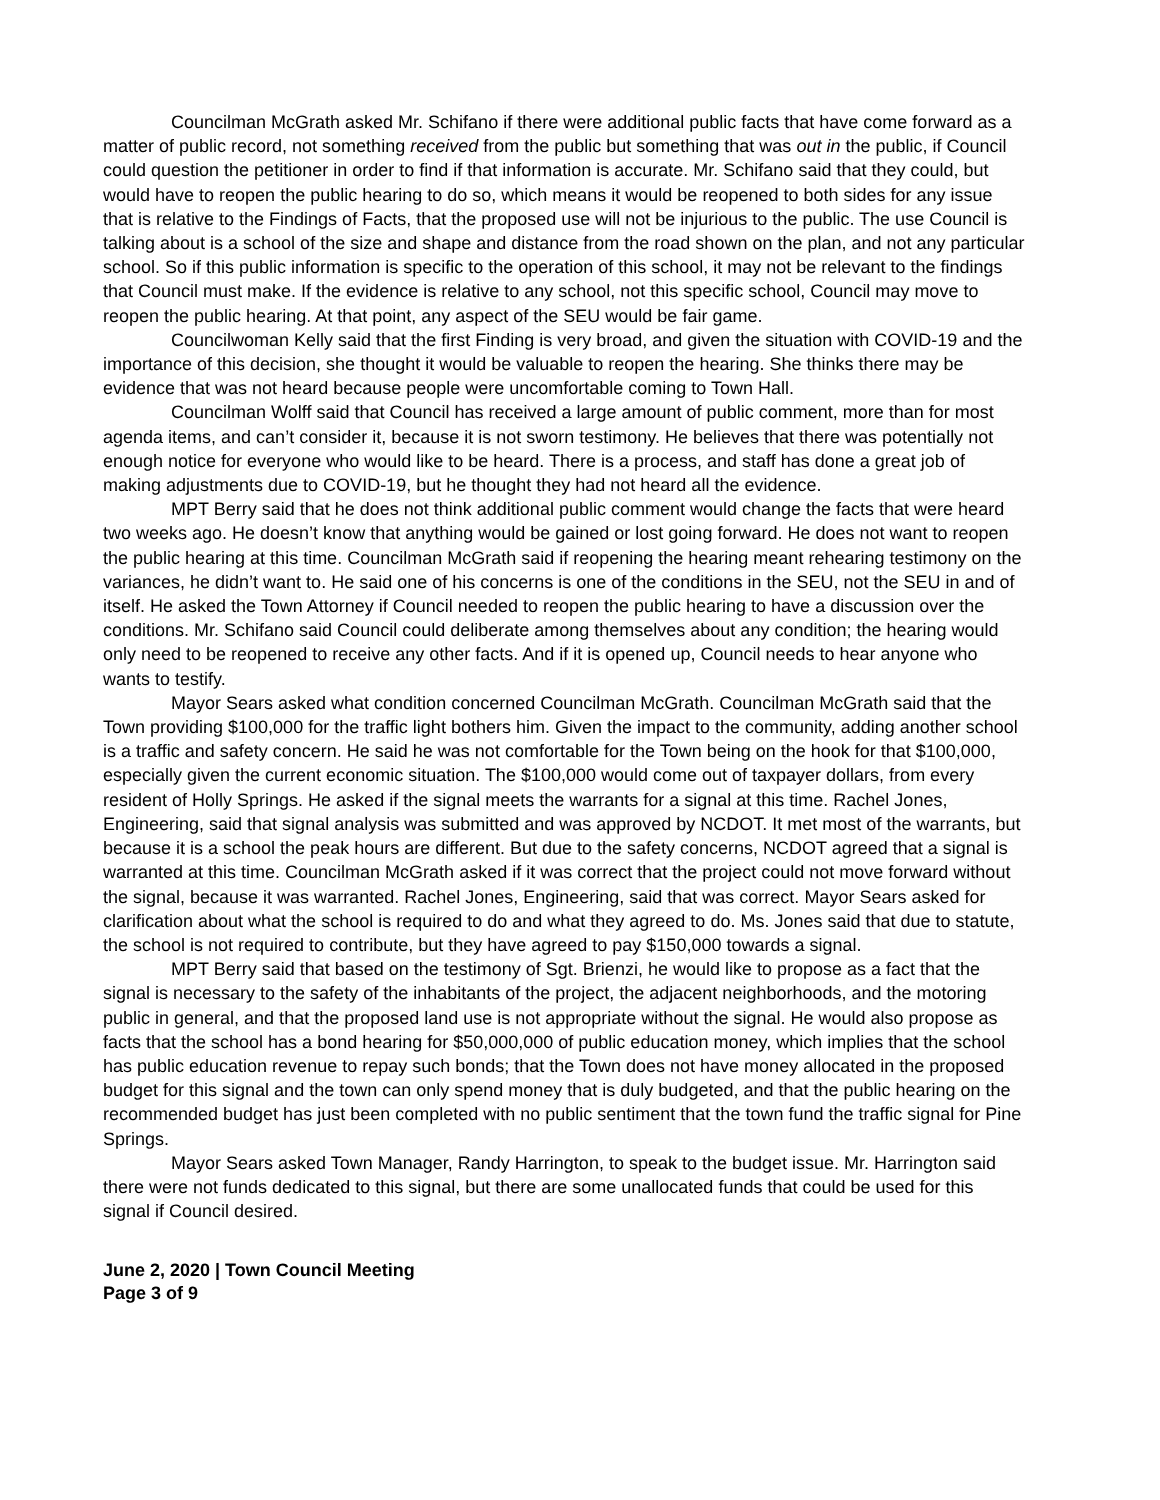Councilman McGrath asked Mr. Schifano if there were additional public facts that have come forward as a matter of public record, not something received from the public but something that was out in the public, if Council could question the petitioner in order to find if that information is accurate. Mr. Schifano said that they could, but would have to reopen the public hearing to do so, which means it would be reopened to both sides for any issue that is relative to the Findings of Facts, that the proposed use will not be injurious to the public. The use Council is talking about is a school of the size and shape and distance from the road shown on the plan, and not any particular school. So if this public information is specific to the operation of this school, it may not be relevant to the findings that Council must make. If the evidence is relative to any school, not this specific school, Council may move to reopen the public hearing. At that point, any aspect of the SEU would be fair game.
Councilwoman Kelly said that the first Finding is very broad, and given the situation with COVID-19 and the importance of this decision, she thought it would be valuable to reopen the hearing. She thinks there may be evidence that was not heard because people were uncomfortable coming to Town Hall.
Councilman Wolff said that Council has received a large amount of public comment, more than for most agenda items, and can’t consider it, because it is not sworn testimony. He believes that there was potentially not enough notice for everyone who would like to be heard. There is a process, and staff has done a great job of making adjustments due to COVID-19, but he thought they had not heard all the evidence.
MPT Berry said that he does not think additional public comment would change the facts that were heard two weeks ago. He doesn’t know that anything would be gained or lost going forward. He does not want to reopen the public hearing at this time. Councilman McGrath said if reopening the hearing meant rehearing testimony on the variances, he didn’t want to. He said one of his concerns is one of the conditions in the SEU, not the SEU in and of itself. He asked the Town Attorney if Council needed to reopen the public hearing to have a discussion over the conditions. Mr. Schifano said Council could deliberate among themselves about any condition; the hearing would only need to be reopened to receive any other facts. And if it is opened up, Council needs to hear anyone who wants to testify.
Mayor Sears asked what condition concerned Councilman McGrath. Councilman McGrath said that the Town providing $100,000 for the traffic light bothers him. Given the impact to the community, adding another school is a traffic and safety concern. He said he was not comfortable for the Town being on the hook for that $100,000, especially given the current economic situation. The $100,000 would come out of taxpayer dollars, from every resident of Holly Springs. He asked if the signal meets the warrants for a signal at this time. Rachel Jones, Engineering, said that signal analysis was submitted and was approved by NCDOT. It met most of the warrants, but because it is a school the peak hours are different. But due to the safety concerns, NCDOT agreed that a signal is warranted at this time. Councilman McGrath asked if it was correct that the project could not move forward without the signal, because it was warranted. Rachel Jones, Engineering, said that was correct. Mayor Sears asked for clarification about what the school is required to do and what they agreed to do. Ms. Jones said that due to statute, the school is not required to contribute, but they have agreed to pay $150,000 towards a signal.
MPT Berry said that based on the testimony of Sgt. Brienzi, he would like to propose as a fact that the signal is necessary to the safety of the inhabitants of the project, the adjacent neighborhoods, and the motoring public in general, and that the proposed land use is not appropriate without the signal. He would also propose as facts that the school has a bond hearing for $50,000,000 of public education money, which implies that the school has public education revenue to repay such bonds; that the Town does not have money allocated in the proposed budget for this signal and the town can only spend money that is duly budgeted, and that the public hearing on the recommended budget has just been completed with no public sentiment that the town fund the traffic signal for Pine Springs.
Mayor Sears asked Town Manager, Randy Harrington, to speak to the budget issue. Mr. Harrington said there were not funds dedicated to this signal, but there are some unallocated funds that could be used for this signal if Council desired.
June 2, 2020 | Town Council Meeting
Page 3 of 9